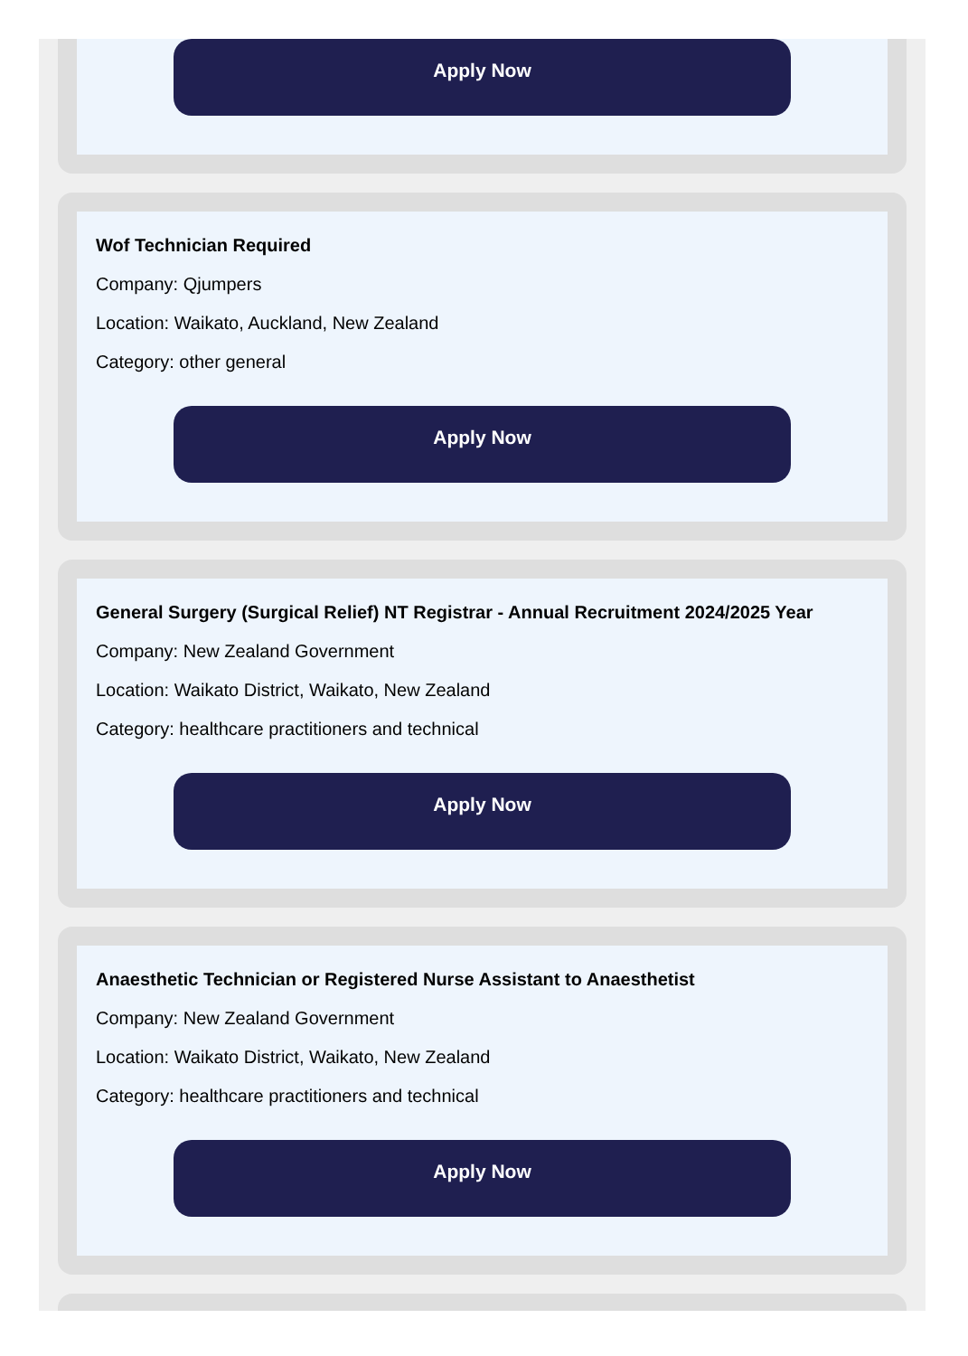Apply Now
Wof Technician Required
Company: Qjumpers
Location: Waikato, Auckland, New Zealand
Category: other general
Apply Now
General Surgery (Surgical Relief) NT Registrar - Annual Recruitment 2024/2025 Year
Company: New Zealand Government
Location: Waikato District, Waikato, New Zealand
Category: healthcare practitioners and technical
Apply Now
Anaesthetic Technician or Registered Nurse Assistant to Anaesthetist
Company: New Zealand Government
Location: Waikato District, Waikato, New Zealand
Category: healthcare practitioners and technical
Apply Now